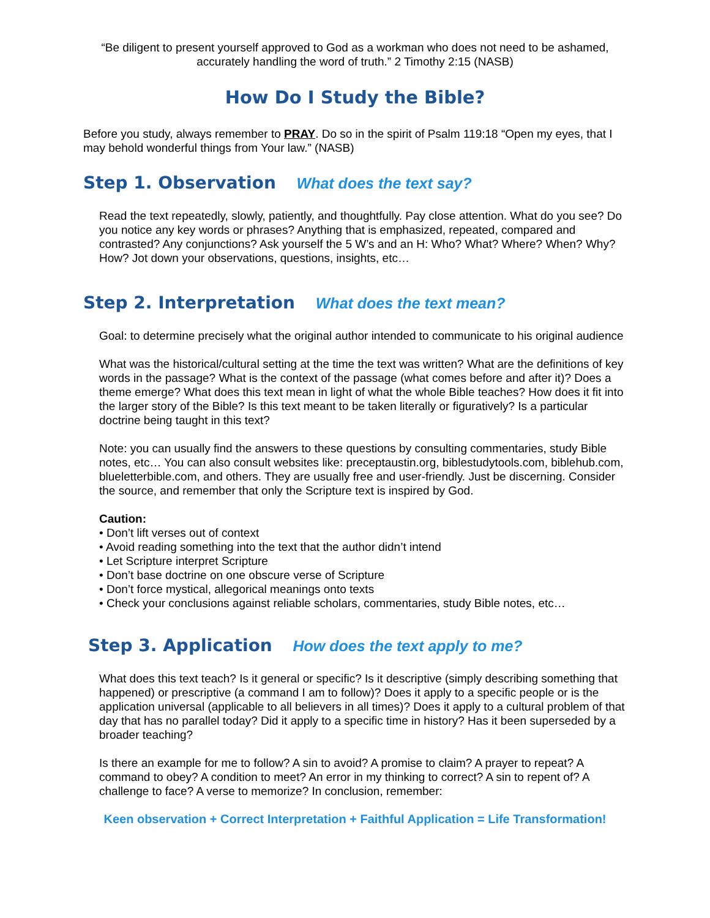“Be diligent to present yourself approved to God as a workman who does not need to be ashamed, accurately handling the word of truth.” 2 Timothy 2:15 (NASB)
How Do I Study the Bible?
Before you study, always remember to PRAY. Do so in the spirit of Psalm 119:18 “Open my eyes, that I may behold wonderful things from Your law.” (NASB)
Step 1. Observation What does the text say?
Read the text repeatedly, slowly, patiently, and thoughtfully. Pay close attention. What do you see? Do you notice any key words or phrases? Anything that is emphasized, repeated, compared and contrasted? Any conjunctions? Ask yourself the 5 W’s and an H: Who? What? Where? When? Why? How? Jot down your observations, questions, insights, etc…
Step 2. Interpretation What does the text mean?
Goal: to determine precisely what the original author intended to communicate to his original audience
What was the historical/cultural setting at the time the text was written? What are the definitions of key words in the passage? What is the context of the passage (what comes before and after it)? Does a theme emerge? What does this text mean in light of what the whole Bible teaches? How does it fit into the larger story of the Bible? Is this text meant to be taken literally or figuratively? Is a particular doctrine being taught in this text?
Note: you can usually find the answers to these questions by consulting commentaries, study Bible notes, etc… You can also consult websites like: preceptaustin.org, biblestudytools.com, biblehub.com, blueletterbible.com, and others. They are usually free and user-friendly. Just be discerning. Consider the source, and remember that only the Scripture text is inspired by God.
Caution:
• Don’t lift verses out of context
• Avoid reading something into the text that the author didn’t intend
• Let Scripture interpret Scripture
• Don’t base doctrine on one obscure verse of Scripture
• Don’t force mystical, allegorical meanings onto texts
• Check your conclusions against reliable scholars, commentaries, study Bible notes, etc…
Step 3. Application How does the text apply to me?
What does this text teach? Is it general or specific? Is it descriptive (simply describing something that happened) or prescriptive (a command I am to follow)? Does it apply to a specific people or is the application universal (applicable to all believers in all times)? Does it apply to a cultural problem of that day that has no parallel today? Did it apply to a specific time in history? Has it been superseded by a broader teaching?
Is there an example for me to follow? A sin to avoid? A promise to claim? A prayer to repeat? A command to obey? A condition to meet? An error in my thinking to correct? A sin to repent of? A challenge to face? A verse to memorize? In conclusion, remember:
Keen observation + Correct Interpretation + Faithful Application = Life Transformation!